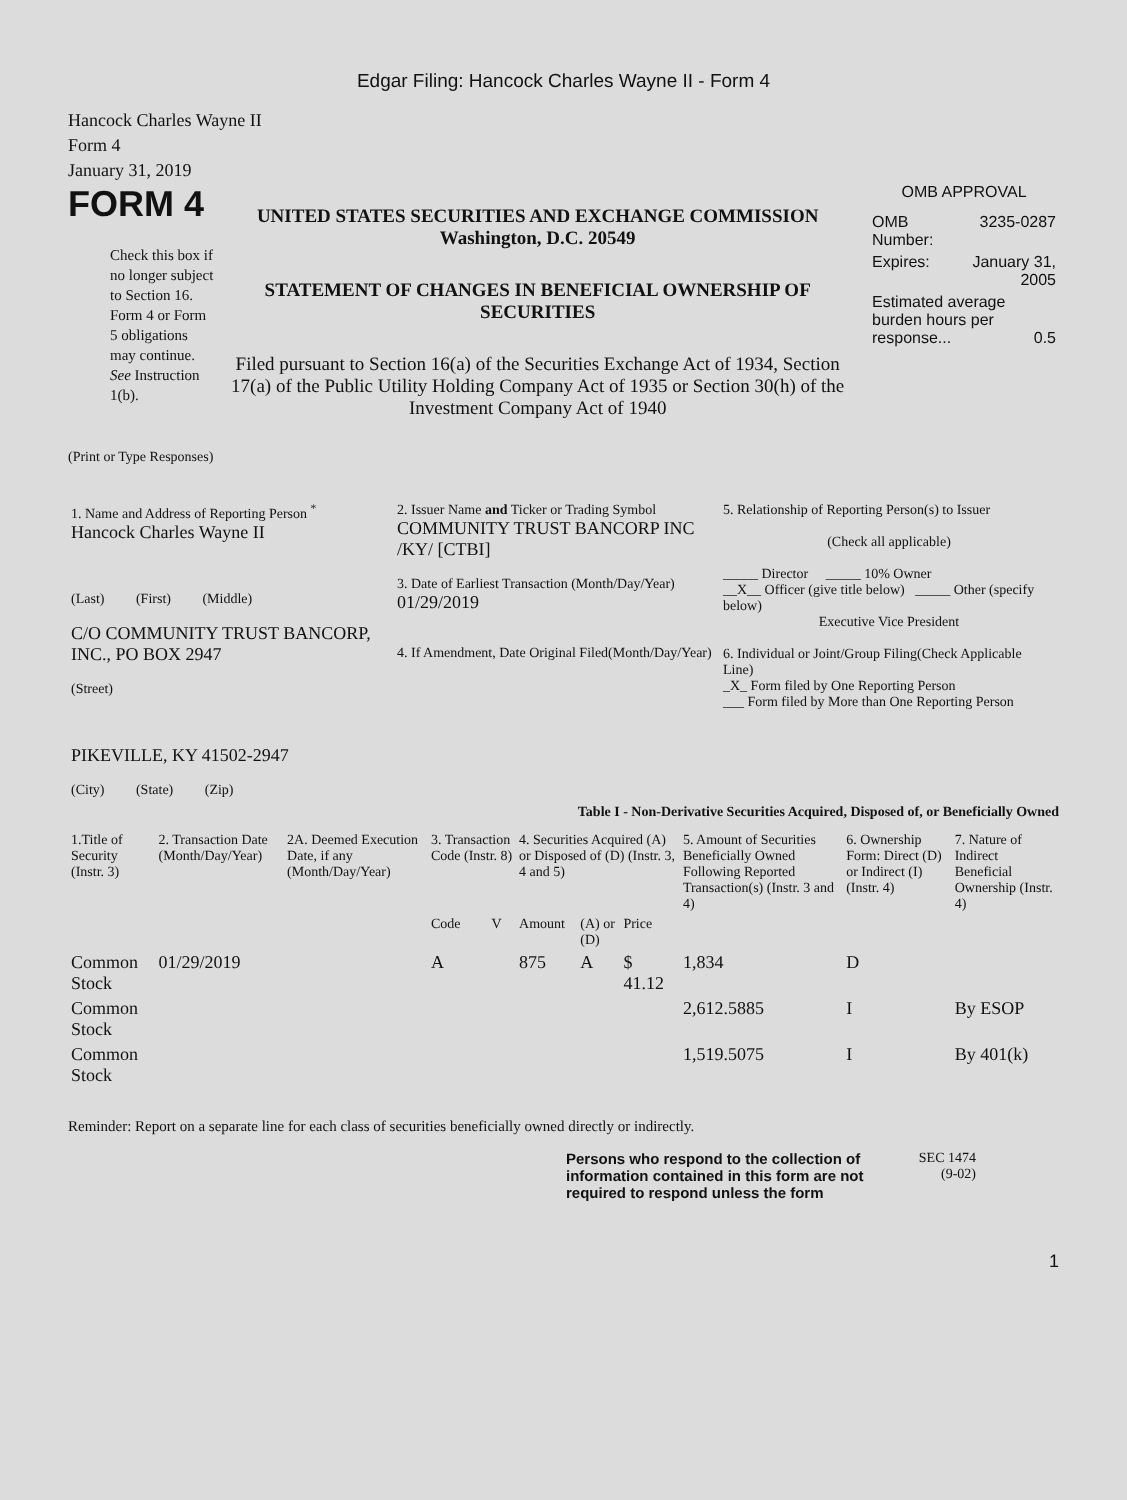Edgar Filing: Hancock Charles Wayne II - Form 4
Hancock Charles Wayne II
Form 4
January 31, 2019
FORM 4
Check this box if no longer subject to Section 16. Form 4 or Form 5 obligations may continue. See Instruction 1(b).
UNITED STATES SECURITIES AND EXCHANGE COMMISSION
Washington, D.C. 20549
STATEMENT OF CHANGES IN BENEFICIAL OWNERSHIP OF SECURITIES
Filed pursuant to Section 16(a) of the Securities Exchange Act of 1934, Section 17(a) of the Public Utility Holding Company Act of 1935 or Section 30(h) of the Investment Company Act of 1940
OMB APPROVAL
| OMB Number: | 3235-0287 |
| Expires: | January 31, 2005 |
| Estimated average burden hours per response... 0.5 | |
(Print or Type Responses)
| 1. Name and Address of Reporting Person <sup>*</sup> Hancock Charles Wayne II (Last) (First) (Middle) C/O COMMUNITY TRUST BANCORP, INC., PO BOX 2947 (Street) PIKEVILLE, KY 41502-2947 (City) (State) (Zip) | 2. Issuer Name and Ticker or Trading Symbol COMMUNITY TRUST BANCORP INC /KY/ [CTBI] 3. Date of Earliest Transaction (Month/Day/Year) 01/29/2019 4. If Amendment, Date Original Filed(Month/Day/Year) | 5. Relationship of Reporting Person(s) to Issuer (Check all applicable) _____ Director _____ 10% Owner __X__ Officer (give title below) _____ Other (specify below) Executive Vice President 6. Individual or Joint/Group Filing(Check Applicable Line) _X_ Form filed by One Reporting Person ___ Form filed by More than One Reporting Person |
Table I - Non-Derivative Securities Acquired, Disposed of, or Beneficially Owned
| 1.Title of Security (Instr. 3) | 2. Transaction Date (Month/Day/Year) | 2A. Deemed Execution Date, if any (Month/Day/Year) | 3. Transaction Code (Instr. 8) | | 4. Securities Acquired (A) or Disposed of (D) (Instr. 3, 4 and 5) | | | 5. Amount of Securities Beneficially Owned Following Reported Transaction(s) (Instr. 3 and 4) | 6. Ownership Form: Direct (D) or Indirect (I) (Instr. 4) | 7. Nature of Indirect Beneficial Ownership (Instr. 4) |
| --- | --- | --- | --- | --- | --- | --- | --- | --- | --- | --- |
| | | | Code | V | Amount | (A) or (D) | Price | | | |
| Common Stock | 01/29/2019 | | A | | 875 | A | $ 41.12 | 1,834 | D | |
| Common Stock | | | | | | | | 2,612.5885 | I | By ESOP |
| Common Stock | | | | | | | | 1,519.5075 | I | By 401(k) |
Reminder: Report on a separate line for each class of securities beneficially owned directly or indirectly.
Persons who respond to the collection of information contained in this form are not required to respond unless the form
SEC 1474
(9-02)
1